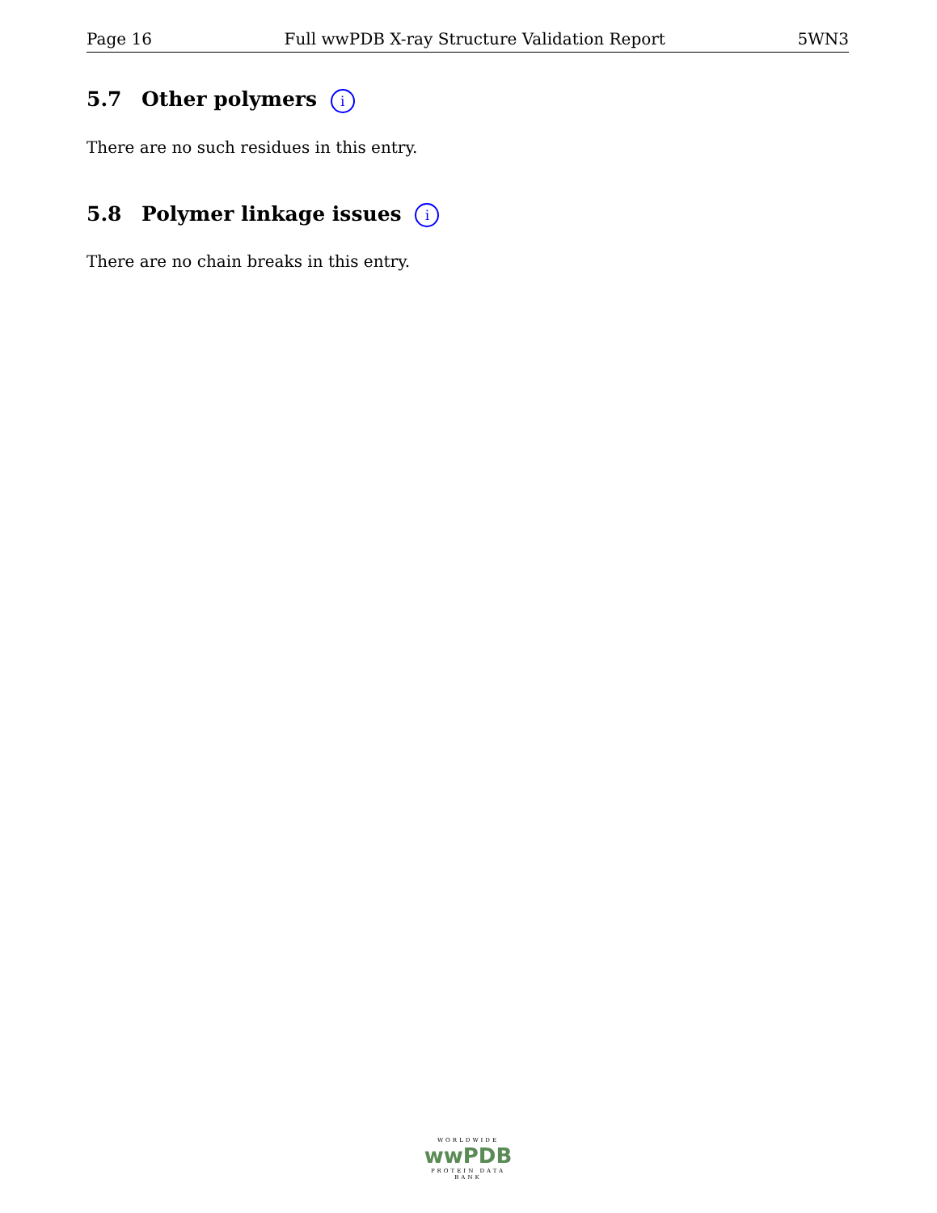Page 16 Full wwPDB X-ray Structure Validation Report 5WN3
5.7 Other polymers i
There are no such residues in this entry.
5.8 Polymer linkage issues i
There are no chain breaks in this entry.
WORLDWIDE
wwPDB
PROTEIN DATA BANK